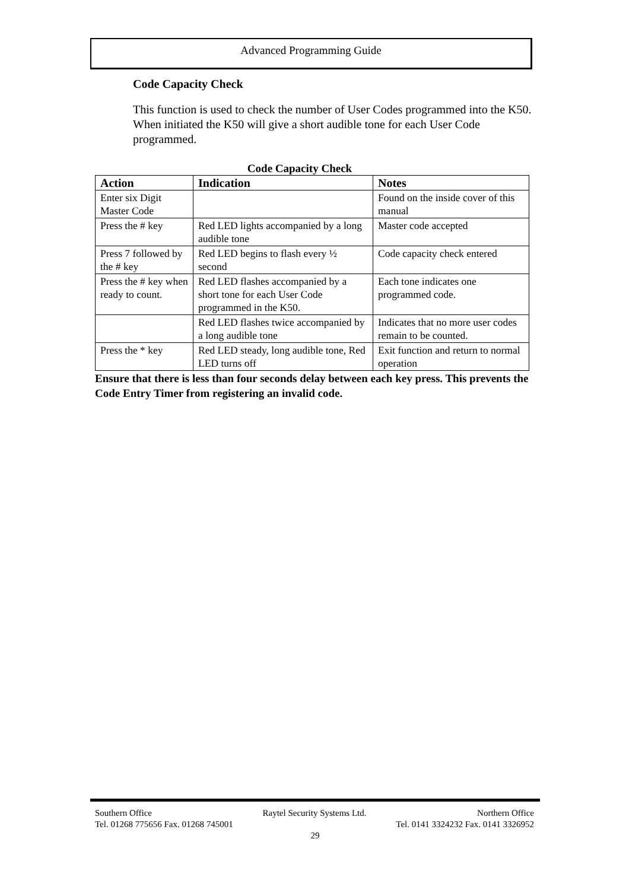Advanced Programming Guide
Code Capacity Check
This function is used to check the number of User Codes programmed into the K50. When initiated the K50 will give a short audible tone for each User Code programmed.
Code Capacity Check
| Action | Indication | Notes |
| --- | --- | --- |
| Enter six Digit Master Code | | Found on the inside cover of this manual |
| Press the # key | Red LED lights accompanied by a long audible tone | Master code accepted |
| Press 7 followed by the # key | Red LED begins to flash every ½ second | Code capacity check entered |
| Press the # key when ready to count. | Red LED flashes accompanied by a short tone for each User Code programmed in the K50. | Each tone indicates one programmed code. |
| | Red LED flashes twice accompanied by a long audible tone | Indicates that no more user codes remain to be counted. |
| Press the * key | Red LED steady, long audible tone, Red LED turns off | Exit function and return to normal operation |
Ensure that there is less than four seconds delay between each key press. This prevents the Code Entry Timer from registering an invalid code.
Southern Office Raytel Security Systems Ltd. Northern Office
Tel. 01268 775656 Fax. 01268 745001 Tel. 0141 3324232 Fax. 0141 3326952
29